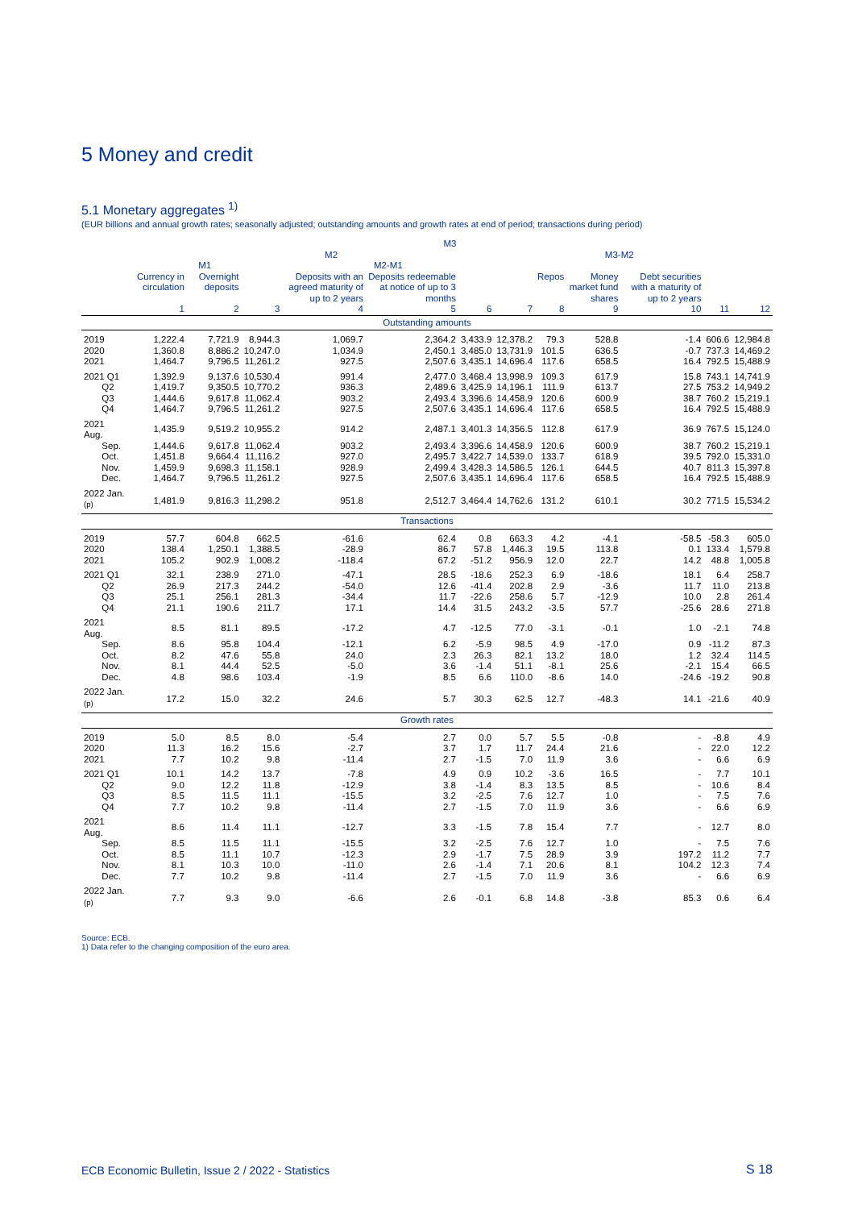5 Money and credit
5.1 Monetary aggregates <sup>1)</sup>
(EUR billions and annual growth rates; seasonally adjusted; outstanding amounts and growth rates at end of period; transactions during period)
| | M3 | | | | | | | | | | | |
| --- | --- | --- | --- | --- | --- | --- | --- | --- | --- | --- | --- | --- |
| | M2 | | | | | | | M3-M2 | | | | |
| | M1 | | | M2-M1 | | | | | | | | |
| | Currency in circulation | Overnight deposits | | Deposits with an agreed maturity of up to 2 years | Deposits redeemable at notice of up to 3 months | | | Repos | Money market fund shares | Debt securities with a maturity of up to 2 years | | |
| | 1 | 2 | 3 | 4 | 5 | 6 | 7 | 8 | 9 | 10 | 11 | 12 |
| Outstanding amounts | | | | | | | | | | | | |
| 2019 | 1,222.4 | 7,721.9 | 8,944.3 | 1,069.7 | 2,364.2 | 3,433.9 | 12,378.2 | 79.3 | 528.8 | -1.4 | 606.6 | 12,984.8 |
| 2020 | 1,360.8 | 8,886.2 | 10,247.0 | 1,034.9 | 2,450.1 | 3,485.0 | 13,731.9 | 101.5 | 636.5 | -0.7 | 737.3 | 14,469.2 |
| 2021 | 1,464.7 | 9,796.5 | 11,261.2 | 927.5 | 2,507.6 | 3,435.1 | 14,696.4 | 117.6 | 658.5 | 16.4 | 792.5 | 15,488.9 |
| 2021 Q1 | 1,392.9 | 9,137.6 | 10,530.4 | 991.4 | 2,477.0 | 3,468.4 | 13,998.9 | 109.3 | 617.9 | 15.8 | 743.1 | 14,741.9 |
| Q2 | 1,419.7 | 9,350.5 | 10,770.2 | 936.3 | 2,489.6 | 3,425.9 | 14,196.1 | 111.9 | 613.7 | 27.5 | 753.2 | 14,949.2 |
| Q3 | 1,444.6 | 9,617.8 | 11,062.4 | 903.2 | 2,493.4 | 3,396.6 | 14,458.9 | 120.6 | 600.9 | 38.7 | 760.2 | 15,219.1 |
| Q4 | 1,464.7 | 9,796.5 | 11,261.2 | 927.5 | 2,507.6 | 3,435.1 | 14,696.4 | 117.6 | 658.5 | 16.4 | 792.5 | 15,488.9 |
| 2021 Aug. | 1,435.9 | 9,519.2 | 10,955.2 | 914.2 | 2,487.1 | 3,401.3 | 14,356.5 | 112.8 | 617.9 | 36.9 | 767.5 | 15,124.0 |
| Sep. | 1,444.6 | 9,617.8 | 11,062.4 | 903.2 | 2,493.4 | 3,396.6 | 14,458.9 | 120.6 | 600.9 | 38.7 | 760.2 | 15,219.1 |
| Oct. | 1,451.8 | 9,664.4 | 11,116.2 | 927.0 | 2,495.7 | 3,422.7 | 14,539.0 | 133.7 | 618.9 | 39.5 | 792.0 | 15,331.0 |
| Nov. | 1,459.9 | 9,698.3 | 11,158.1 | 928.9 | 2,499.4 | 3,428.3 | 14,586.5 | 126.1 | 644.5 | 40.7 | 811.3 | 15,397.8 |
| Dec. | 1,464.7 | 9,796.5 | 11,261.2 | 927.5 | 2,507.6 | 3,435.1 | 14,696.4 | 117.6 | 658.5 | 16.4 | 792.5 | 15,488.9 |
| 2022 Jan. <sup>(p)</sup> | 1,481.9 | 9,816.3 | 11,298.2 | 951.8 | 2,512.7 | 3,464.4 | 14,762.6 | 131.2 | 610.1 | 30.2 | 771.5 | 15,534.2 |
| Transactions | | | | | | | | | | | | |
| 2019 | 57.7 | 604.8 | 662.5 | -61.6 | 62.4 | 0.8 | 663.3 | 4.2 | -4.1 | -58.5 | -58.3 | 605.0 |
| 2020 | 138.4 | 1,250.1 | 1,388.5 | -28.9 | 86.7 | 57.8 | 1,446.3 | 19.5 | 113.8 | 0.1 | 133.4 | 1,579.8 |
| 2021 | 105.2 | 902.9 | 1,008.2 | -118.4 | 67.2 | -51.2 | 956.9 | 12.0 | 22.7 | 14.2 | 48.8 | 1,005.8 |
| 2021 Q1 | 32.1 | 238.9 | 271.0 | -47.1 | 28.5 | -18.6 | 252.3 | 6.9 | -18.6 | 18.1 | 6.4 | 258.7 |
| Q2 | 26.9 | 217.3 | 244.2 | -54.0 | 12.6 | -41.4 | 202.8 | 2.9 | -3.6 | 11.7 | 11.0 | 213.8 |
| Q3 | 25.1 | 256.1 | 281.3 | -34.4 | 11.7 | -22.6 | 258.6 | 5.7 | -12.9 | 10.0 | 2.8 | 261.4 |
| Q4 | 21.1 | 190.6 | 211.7 | 17.1 | 14.4 | 31.5 | 243.2 | -3.5 | 57.7 | -25.6 | 28.6 | 271.8 |
| 2021 Aug. | 8.5 | 81.1 | 89.5 | -17.2 | 4.7 | -12.5 | 77.0 | -3.1 | -0.1 | 1.0 | -2.1 | 74.8 |
| Sep. | 8.6 | 95.8 | 104.4 | -12.1 | 6.2 | -5.9 | 98.5 | 4.9 | -17.0 | 0.9 | -11.2 | 87.3 |
| Oct. | 8.2 | 47.6 | 55.8 | 24.0 | 2.3 | 26.3 | 82.1 | 13.2 | 18.0 | 1.2 | 32.4 | 114.5 |
| Nov. | 8.1 | 44.4 | 52.5 | -5.0 | 3.6 | -1.4 | 51.1 | -8.1 | 25.6 | -2.1 | 15.4 | 66.5 |
| Dec. | 4.8 | 98.6 | 103.4 | -1.9 | 8.5 | 6.6 | 110.0 | -8.6 | 14.0 | -24.6 | -19.2 | 90.8 |
| 2022 Jan. <sup>(p)</sup> | 17.2 | 15.0 | 32.2 | 24.6 | 5.7 | 30.3 | 62.5 | 12.7 | -48.3 | 14.1 | -21.6 | 40.9 |
| Growth rates | | | | | | | | | | | | |
| 2019 | 5.0 | 8.5 | 8.0 | -5.4 | 2.7 | 0.0 | 5.7 | 5.5 | -0.8 | - | -8.8 | 4.9 |
| 2020 | 11.3 | 16.2 | 15.6 | -2.7 | 3.7 | 1.7 | 11.7 | 24.4 | 21.6 | - | 22.0 | 12.2 |
| 2021 | 7.7 | 10.2 | 9.8 | -11.4 | 2.7 | -1.5 | 7.0 | 11.9 | 3.6 | - | 6.6 | 6.9 |
| 2021 Q1 | 10.1 | 14.2 | 13.7 | -7.8 | 4.9 | 0.9 | 10.2 | -3.6 | 16.5 | - | 7.7 | 10.1 |
| Q2 | 9.0 | 12.2 | 11.8 | -12.9 | 3.8 | -1.4 | 8.3 | 13.5 | 8.5 | - | 10.6 | 8.4 |
| Q3 | 8.5 | 11.5 | 11.1 | -15.5 | 3.2 | -2.5 | 7.6 | 12.7 | 1.0 | - | 7.5 | 7.6 |
| Q4 | 7.7 | 10.2 | 9.8 | -11.4 | 2.7 | -1.5 | 7.0 | 11.9 | 3.6 | - | 6.6 | 6.9 |
| 2021 Aug. | 8.6 | 11.4 | 11.1 | -12.7 | 3.3 | -1.5 | 7.8 | 15.4 | 7.7 | - | 12.7 | 8.0 |
| Sep. | 8.5 | 11.5 | 11.1 | -15.5 | 3.2 | -2.5 | 7.6 | 12.7 | 1.0 | - | 7.5 | 7.6 |
| Oct. | 8.5 | 11.1 | 10.7 | -12.3 | 2.9 | -1.7 | 7.5 | 28.9 | 3.9 | 197.2 | 11.2 | 7.7 |
| Nov. | 8.1 | 10.3 | 10.0 | -11.0 | 2.6 | -1.4 | 7.1 | 20.6 | 8.1 | 104.2 | 12.3 | 7.4 |
| Dec. | 7.7 | 10.2 | 9.8 | -11.4 | 2.7 | -1.5 | 7.0 | 11.9 | 3.6 | - | 6.6 | 6.9 |
| 2022 Jan. <sup>(p)</sup> | 7.7 | 9.3 | 9.0 | -6.6 | 2.6 | -0.1 | 6.8 | 14.8 | -3.8 | 85.3 | 0.6 | 6.4 |
Source: ECB.
1) Data refer to the changing composition of the euro area.
ECB Economic Bulletin, Issue 2 / 2022 - Statistics
S 18